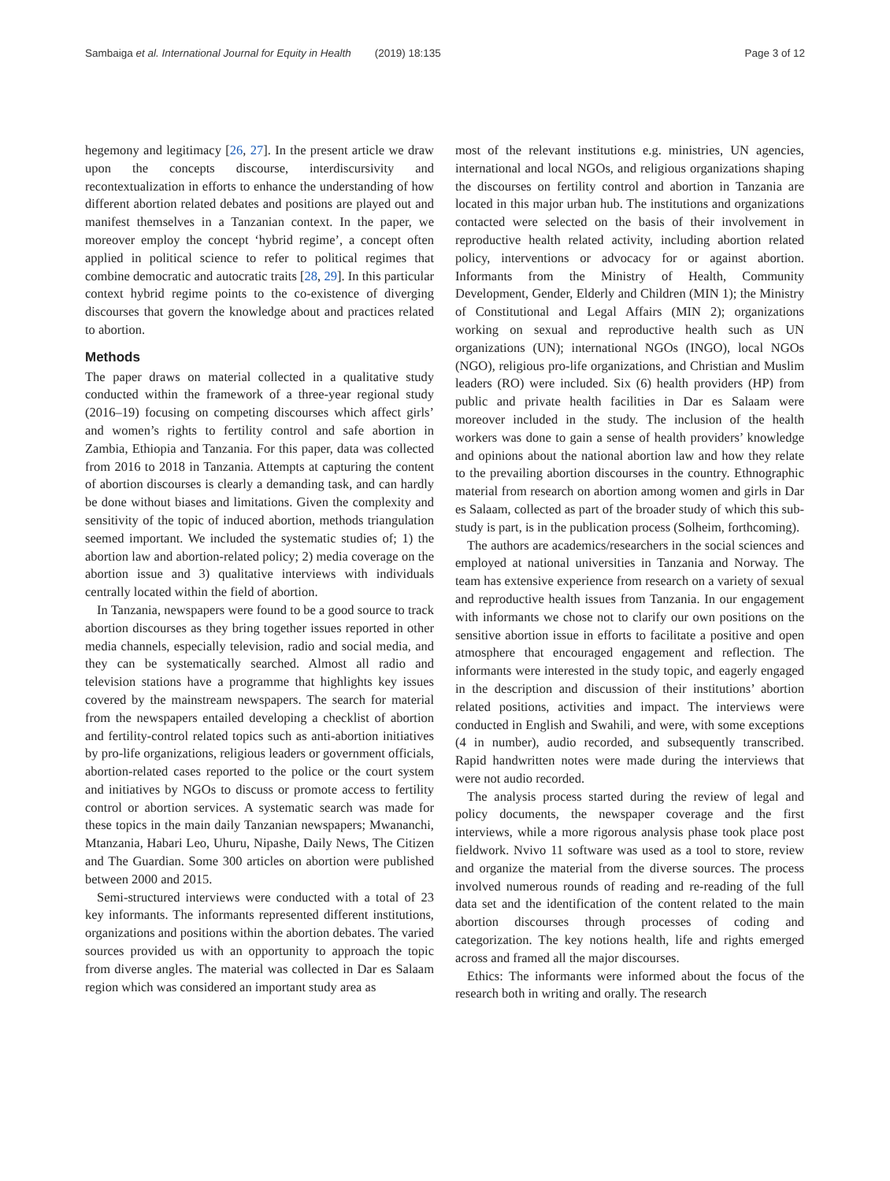Sambaiga et al. International Journal for Equity in Health (2019) 18:135
Page 3 of 12
hegemony and legitimacy [26, 27]. In the present article we draw upon the concepts discourse, interdiscursivity and recontextualization in efforts to enhance the understanding of how different abortion related debates and positions are played out and manifest themselves in a Tanzanian context. In the paper, we moreover employ the concept ‘hybrid regime’, a concept often applied in political science to refer to political regimes that combine democratic and autocratic traits [28, 29]. In this particular context hybrid regime points to the co-existence of diverging discourses that govern the knowledge about and practices related to abortion.
Methods
The paper draws on material collected in a qualitative study conducted within the framework of a three-year regional study (2016–19) focusing on competing discourses which affect girls’ and women’s rights to fertility control and safe abortion in Zambia, Ethiopia and Tanzania. For this paper, data was collected from 2016 to 2018 in Tanzania. Attempts at capturing the content of abortion discourses is clearly a demanding task, and can hardly be done without biases and limitations. Given the complexity and sensitivity of the topic of induced abortion, methods triangulation seemed important. We included the systematic studies of; 1) the abortion law and abortion-related policy; 2) media coverage on the abortion issue and 3) qualitative interviews with individuals centrally located within the field of abortion.
In Tanzania, newspapers were found to be a good source to track abortion discourses as they bring together issues reported in other media channels, especially television, radio and social media, and they can be systematically searched. Almost all radio and television stations have a programme that highlights key issues covered by the mainstream newspapers. The search for material from the newspapers entailed developing a checklist of abortion and fertility-control related topics such as anti-abortion initiatives by pro-life organizations, religious leaders or government officials, abortion-related cases reported to the police or the court system and initiatives by NGOs to discuss or promote access to fertility control or abortion services. A systematic search was made for these topics in the main daily Tanzanian newspapers; Mwananchi, Mtanzania, Habari Leo, Uhuru, Nipashe, Daily News, The Citizen and The Guardian. Some 300 articles on abortion were published between 2000 and 2015.
Semi-structured interviews were conducted with a total of 23 key informants. The informants represented different institutions, organizations and positions within the abortion debates. The varied sources provided us with an opportunity to approach the topic from diverse angles. The material was collected in Dar es Salaam region which was considered an important study area as
most of the relevant institutions e.g. ministries, UN agencies, international and local NGOs, and religious organizations shaping the discourses on fertility control and abortion in Tanzania are located in this major urban hub. The institutions and organizations contacted were selected on the basis of their involvement in reproductive health related activity, including abortion related policy, interventions or advocacy for or against abortion. Informants from the Ministry of Health, Community Development, Gender, Elderly and Children (MIN 1); the Ministry of Constitutional and Legal Affairs (MIN 2); organizations working on sexual and reproductive health such as UN organizations (UN); international NGOs (INGO), local NGOs (NGO), religious pro-life organizations, and Christian and Muslim leaders (RO) were included. Six (6) health providers (HP) from public and private health facilities in Dar es Salaam were moreover included in the study. The inclusion of the health workers was done to gain a sense of health providers’ knowledge and opinions about the national abortion law and how they relate to the prevailing abortion discourses in the country. Ethnographic material from research on abortion among women and girls in Dar es Salaam, collected as part of the broader study of which this sub-study is part, is in the publication process (Solheim, forthcoming).
The authors are academics/researchers in the social sciences and employed at national universities in Tanzania and Norway. The team has extensive experience from research on a variety of sexual and reproductive health issues from Tanzania. In our engagement with informants we chose not to clarify our own positions on the sensitive abortion issue in efforts to facilitate a positive and open atmosphere that encouraged engagement and reflection. The informants were interested in the study topic, and eagerly engaged in the description and discussion of their institutions’ abortion related positions, activities and impact. The interviews were conducted in English and Swahili, and were, with some exceptions (4 in number), audio recorded, and subsequently transcribed. Rapid handwritten notes were made during the interviews that were not audio recorded.
The analysis process started during the review of legal and policy documents, the newspaper coverage and the first interviews, while a more rigorous analysis phase took place post fieldwork. Nvivo 11 software was used as a tool to store, review and organize the material from the diverse sources. The process involved numerous rounds of reading and re-reading of the full data set and the identification of the content related to the main abortion discourses through processes of coding and categorization. The key notions health, life and rights emerged across and framed all the major discourses.
Ethics: The informants were informed about the focus of the research both in writing and orally. The research